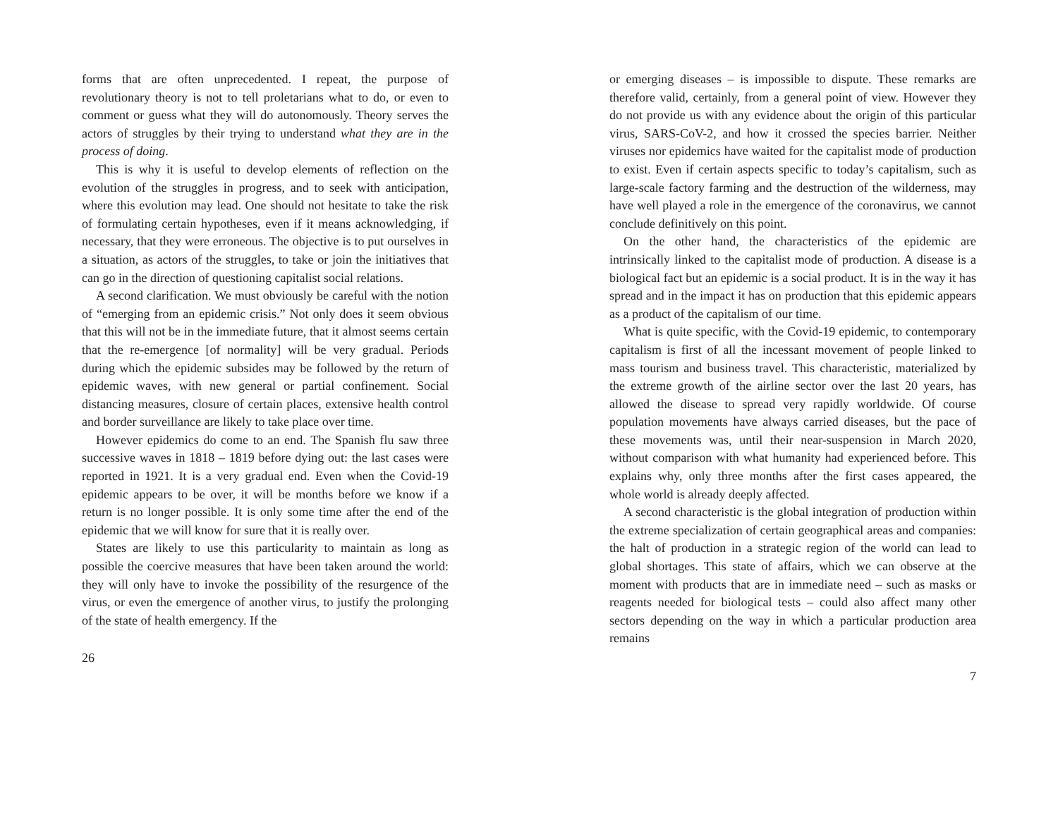forms that are often unprecedented. I repeat, the purpose of revolutionary theory is not to tell proletarians what to do, or even to comment or guess what they will do autonomously. Theory serves the actors of struggles by their trying to understand what they are in the process of doing.
This is why it is useful to develop elements of reflection on the evolution of the struggles in progress, and to seek with anticipation, where this evolution may lead. One should not hesitate to take the risk of formulating certain hypotheses, even if it means acknowledging, if necessary, that they were erroneous. The objective is to put ourselves in a situation, as actors of the struggles, to take or join the initiatives that can go in the direction of questioning capitalist social relations.
A second clarification. We must obviously be careful with the notion of “emerging from an epidemic crisis.” Not only does it seem obvious that this will not be in the immediate future, that it almost seems certain that the re-emergence [of normality] will be very gradual. Periods during which the epidemic subsides may be followed by the return of epidemic waves, with new general or partial confinement. Social distancing measures, closure of certain places, extensive health control and border surveillance are likely to take place over time.
However epidemics do come to an end. The Spanish flu saw three successive waves in 1818 – 1819 before dying out: the last cases were reported in 1921. It is a very gradual end. Even when the Covid-19 epidemic appears to be over, it will be months before we know if a return is no longer possible. It is only some time after the end of the epidemic that we will know for sure that it is really over.
States are likely to use this particularity to maintain as long as possible the coercive measures that have been taken around the world: they will only have to invoke the possibility of the resurgence of the virus, or even the emergence of another virus, to justify the prolonging of the state of health emergency. If the
26
or emerging diseases – is impossible to dispute. These remarks are therefore valid, certainly, from a general point of view. However they do not provide us with any evidence about the origin of this particular virus, SARS-CoV-2, and how it crossed the species barrier. Neither viruses nor epidemics have waited for the capitalist mode of production to exist. Even if certain aspects specific to today’s capitalism, such as large-scale factory farming and the destruction of the wilderness, may have well played a role in the emergence of the coronavirus, we cannot conclude definitively on this point.
On the other hand, the characteristics of the epidemic are intrinsically linked to the capitalist mode of production. A disease is a biological fact but an epidemic is a social product. It is in the way it has spread and in the impact it has on production that this epidemic appears as a product of the capitalism of our time.
What is quite specific, with the Covid-19 epidemic, to contemporary capitalism is first of all the incessant movement of people linked to mass tourism and business travel. This characteristic, materialized by the extreme growth of the airline sector over the last 20 years, has allowed the disease to spread very rapidly worldwide. Of course population movements have always carried diseases, but the pace of these movements was, until their near-suspension in March 2020, without comparison with what humanity had experienced before. This explains why, only three months after the first cases appeared, the whole world is already deeply affected.
A second characteristic is the global integration of production within the extreme specialization of certain geographical areas and companies: the halt of production in a strategic region of the world can lead to global shortages. This state of affairs, which we can observe at the moment with products that are in immediate need – such as masks or reagents needed for biological tests – could also affect many other sectors depending on the way in which a particular production area remains
7